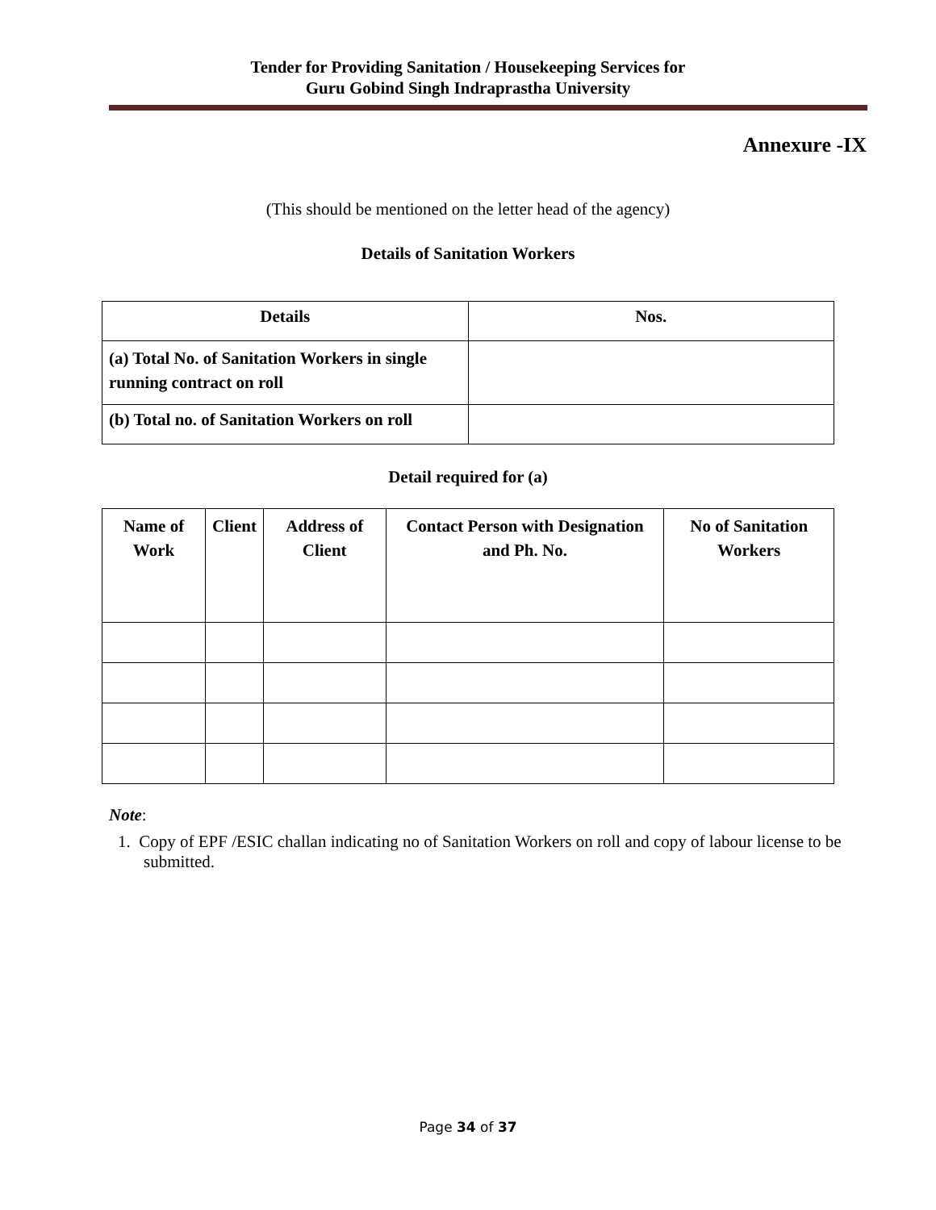Tender for Providing Sanitation / Housekeeping Services for
Guru Gobind Singh Indraprastha University
Annexure -IX
(This should be mentioned on the letter head of the agency)
Details of Sanitation Workers
| Details | Nos. |
| --- | --- |
| (a) Total No. of Sanitation Workers in single running contract on roll | |
| (b) Total no. of Sanitation Workers on roll | |
Detail required for (a)
| Name of Work | Client | Address of Client | Contact Person with Designation and Ph. No. | No of Sanitation Workers |
| --- | --- | --- | --- | --- |
Note:
1. Copy of EPF /ESIC challan indicating no of Sanitation Workers on roll and copy of labour license to be submitted.
Page 34 of 37